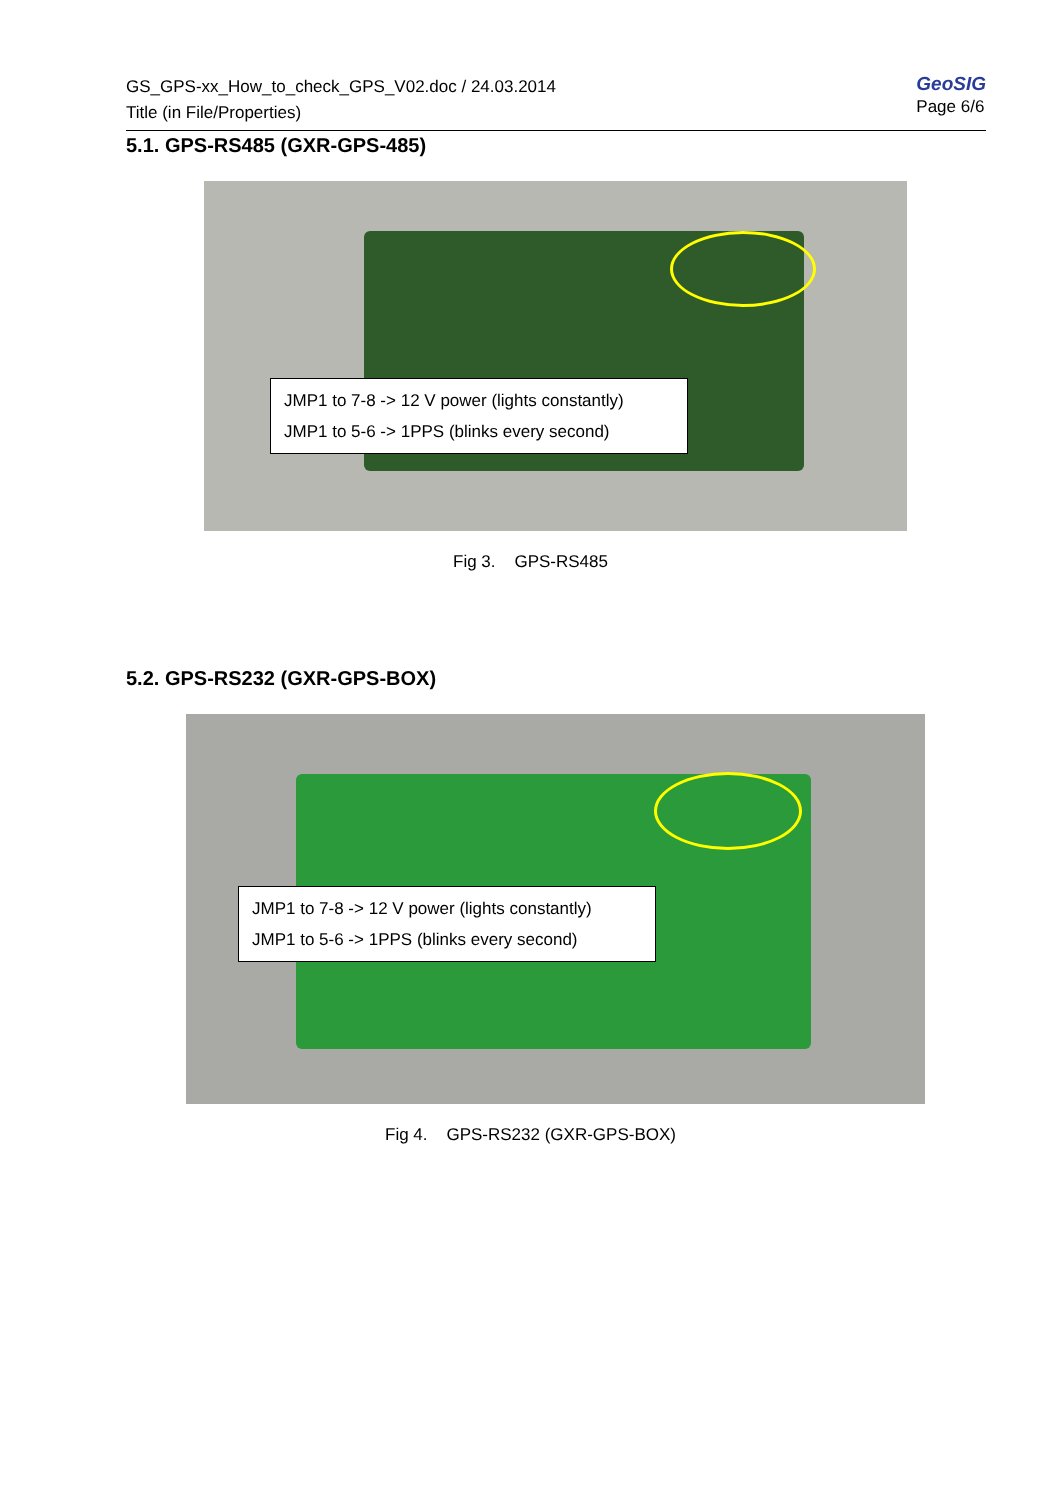GS_GPS-xx_How_to_check_GPS_V02.doc / 24.03.2014
Title (in File/Properties)
GeoSIG
Page 6/6
5.1. GPS-RS485 (GXR-GPS-485)
JMP1 to 7-8 -> 12 V power (lights constantly)
JMP1 to 5-6 -> 1PPS (blinks every second)
Fig 3. GPS-RS485
5.2. GPS-RS232 (GXR-GPS-BOX)
JMP1 to 7-8 -> 12 V power (lights constantly)
JMP1 to 5-6 -> 1PPS (blinks every second)
Fig 4. GPS-RS232 (GXR-GPS-BOX)